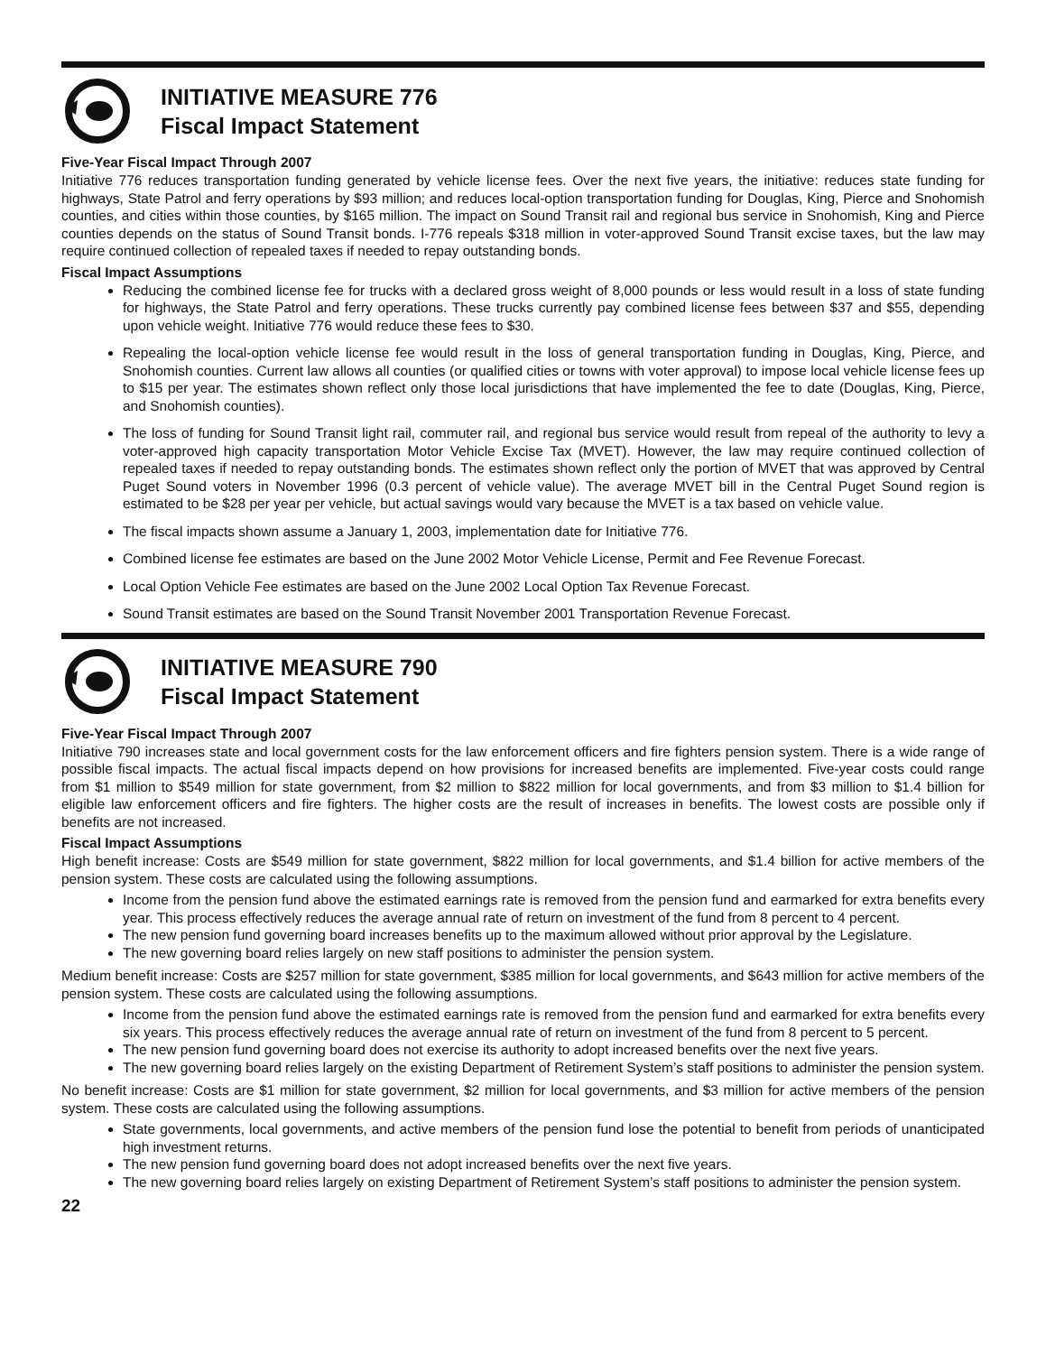INITIATIVE MEASURE 776
Fiscal Impact Statement
Five-Year Fiscal Impact Through 2007
Initiative 776 reduces transportation funding generated by vehicle license fees. Over the next five years, the initiative: reduces state funding for highways, State Patrol and ferry operations by $93 million; and reduces local-option transportation funding for Douglas, King, Pierce and Snohomish counties, and cities within those counties, by $165 million. The impact on Sound Transit rail and regional bus service in Snohomish, King and Pierce counties depends on the status of Sound Transit bonds. I-776 repeals $318 million in voter-approved Sound Transit excise taxes, but the law may require continued collection of repealed taxes if needed to repay outstanding bonds.
Fiscal Impact Assumptions
Reducing the combined license fee for trucks with a declared gross weight of 8,000 pounds or less would result in a loss of state funding for highways, the State Patrol and ferry operations. These trucks currently pay combined license fees between $37 and $55, depending upon vehicle weight. Initiative 776 would reduce these fees to $30.
Repealing the local-option vehicle license fee would result in the loss of general transportation funding in Douglas, King, Pierce, and Snohomish counties. Current law allows all counties (or qualified cities or towns with voter approval) to impose local vehicle license fees up to $15 per year. The estimates shown reflect only those local jurisdictions that have implemented the fee to date (Douglas, King, Pierce, and Snohomish counties).
The loss of funding for Sound Transit light rail, commuter rail, and regional bus service would result from repeal of the authority to levy a voter-approved high capacity transportation Motor Vehicle Excise Tax (MVET). However, the law may require continued collection of repealed taxes if needed to repay outstanding bonds. The estimates shown reflect only the portion of MVET that was approved by Central Puget Sound voters in November 1996 (0.3 percent of vehicle value). The average MVET bill in the Central Puget Sound region is estimated to be $28 per year per vehicle, but actual savings would vary because the MVET is a tax based on vehicle value.
The fiscal impacts shown assume a January 1, 2003, implementation date for Initiative 776.
Combined license fee estimates are based on the June 2002 Motor Vehicle License, Permit and Fee Revenue Forecast.
Local Option Vehicle Fee estimates are based on the June 2002 Local Option Tax Revenue Forecast.
Sound Transit estimates are based on the Sound Transit November 2001 Transportation Revenue Forecast.
INITIATIVE MEASURE 790
Fiscal Impact Statement
Five-Year Fiscal Impact Through 2007
Initiative 790 increases state and local government costs for the law enforcement officers and fire fighters pension system. There is a wide range of possible fiscal impacts. The actual fiscal impacts depend on how provisions for increased benefits are implemented. Five-year costs could range from $1 million to $549 million for state government, from $2 million to $822 million for local governments, and from $3 million to $1.4 billion for eligible law enforcement officers and fire fighters. The higher costs are the result of increases in benefits. The lowest costs are possible only if benefits are not increased.
Fiscal Impact Assumptions
High benefit increase: Costs are $549 million for state government, $822 million for local governments, and $1.4 billion for active members of the pension system. These costs are calculated using the following assumptions.
Income from the pension fund above the estimated earnings rate is removed from the pension fund and earmarked for extra benefits every year. This process effectively reduces the average annual rate of return on investment of the fund from 8 percent to 4 percent.
The new pension fund governing board increases benefits up to the maximum allowed without prior approval by the Legislature.
The new governing board relies largely on new staff positions to administer the pension system.
Medium benefit increase: Costs are $257 million for state government, $385 million for local governments, and $643 million for active members of the pension system. These costs are calculated using the following assumptions.
Income from the pension fund above the estimated earnings rate is removed from the pension fund and earmarked for extra benefits every six years. This process effectively reduces the average annual rate of return on investment of the fund from 8 percent to 5 percent.
The new pension fund governing board does not exercise its authority to adopt increased benefits over the next five years.
The new governing board relies largely on the existing Department of Retirement System’s staff positions to administer the pension system.
No benefit increase: Costs are $1 million for state government, $2 million for local governments, and $3 million for active members of the pension system. These costs are calculated using the following assumptions.
State governments, local governments, and active members of the pension fund lose the potential to benefit from periods of unanticipated high investment returns.
The new pension fund governing board does not adopt increased benefits over the next five years.
The new governing board relies largely on existing Department of Retirement System’s staff positions to administer the pension system.
22